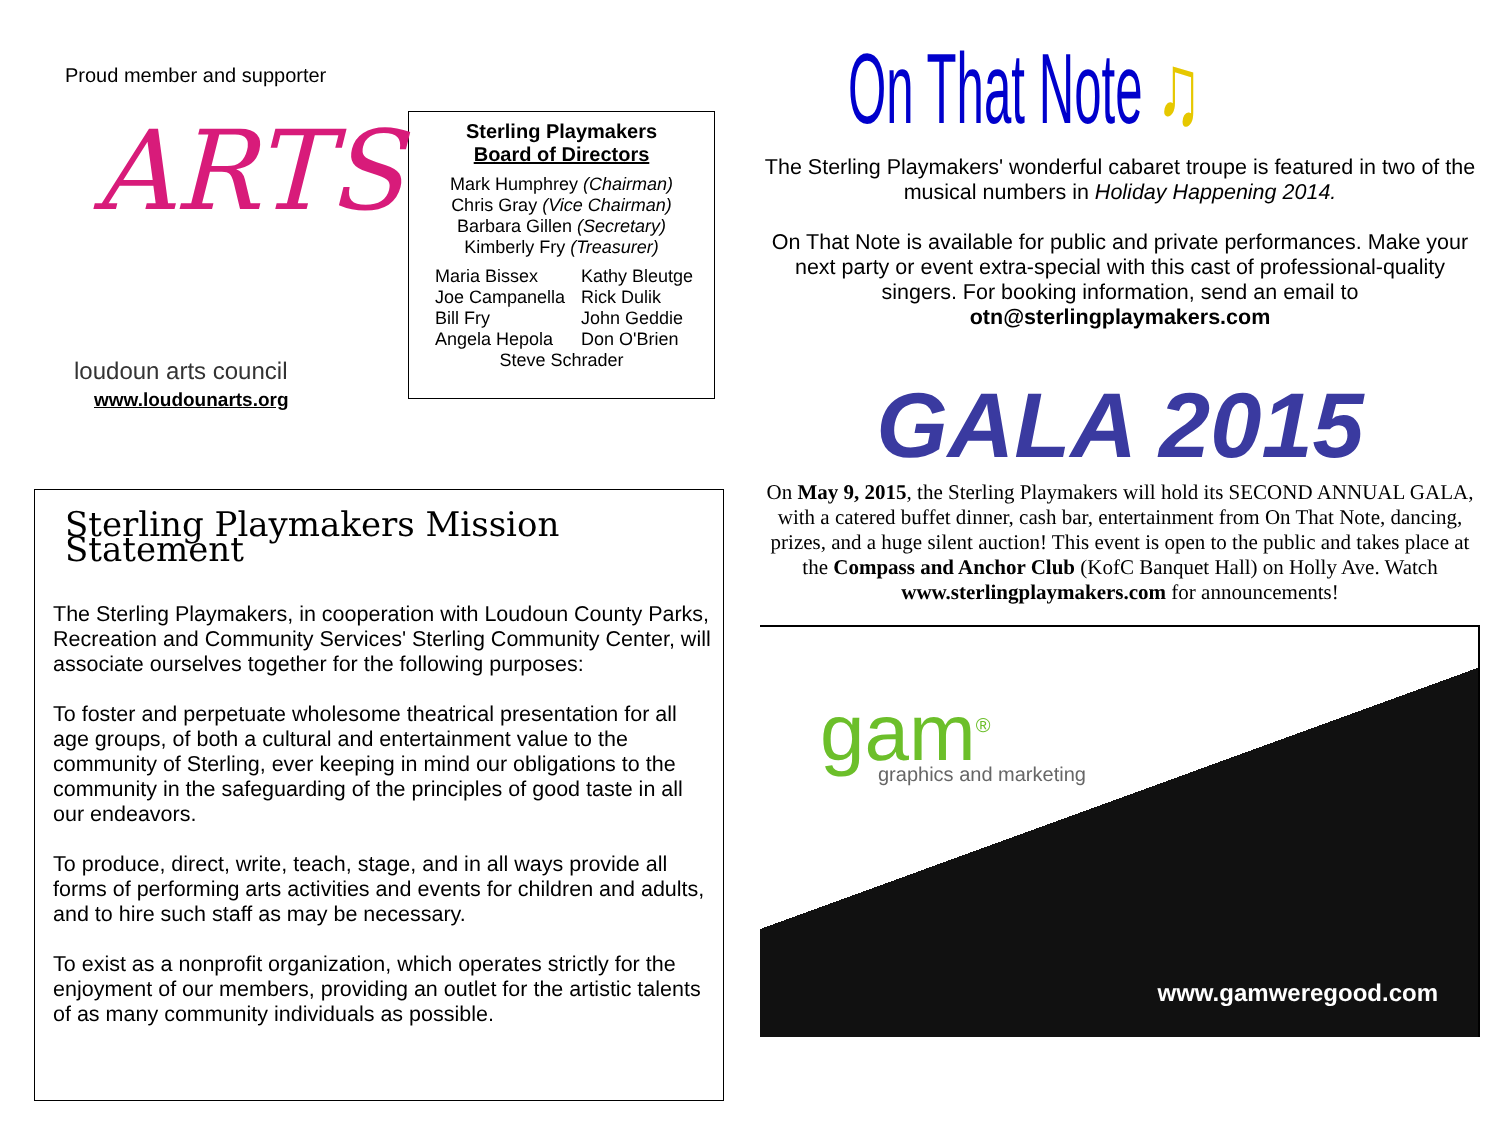Proud member and supporter
ARTS
loudoun arts council
www.loudounarts.org
Sterling Playmakers
Board of Directors
Mark Humphrey (Chairman)
Chris Gray (Vice Chairman)
Barbara Gillen (Secretary)
Kimberly Fry (Treasurer)
Maria Bissex
Joe Campanella
Bill Fry
Angela Hepola
Kathy Bleutge
Rick Dulik
John Geddie
Don O'Brien
Steve Schrader
Sterling Playmakers Mission Statement
The Sterling Playmakers, in cooperation with Loudoun County Parks, Recreation and Community Services' Sterling Community Center, will associate ourselves together for the following purposes:
To foster and perpetuate wholesome theatrical presentation for all age groups, of both a cultural and entertainment value to the community of Sterling, ever keeping in mind our obligations to the community in the safeguarding of the principles of good taste in all our endeavors.
To produce, direct, write, teach, stage, and in all ways provide all forms of performing arts activities and events for children and adults, and to hire such staff as may be necessary.
To exist as a nonprofit organization, which operates strictly for the enjoyment of our members, providing an outlet for the artistic talents of as many community individuals as possible.
On That Note ♫
The Sterling Playmakers' wonderful cabaret troupe is featured in two of the musical numbers in Holiday Happening 2014.
On That Note is available for public and private performances. Make your next party or event extra-special with this cast of professional-quality singers. For booking information, send an email to otn@sterlingplaymakers.com
GALA 2015
On May 9, 2015, the Sterling Playmakers will hold its SECOND ANNUAL GALA, with a catered buffet dinner, cash bar, entertainment from On That Note, dancing, prizes, and a huge silent auction! This event is open to the public and takes place at the Compass and Anchor Club (KofC Banquet Hall) on Holly Ave. Watch www.sterlingplaymakers.com for announcements!
gam<sup>®</sup> graphics and marketing
www.gamweregood.com